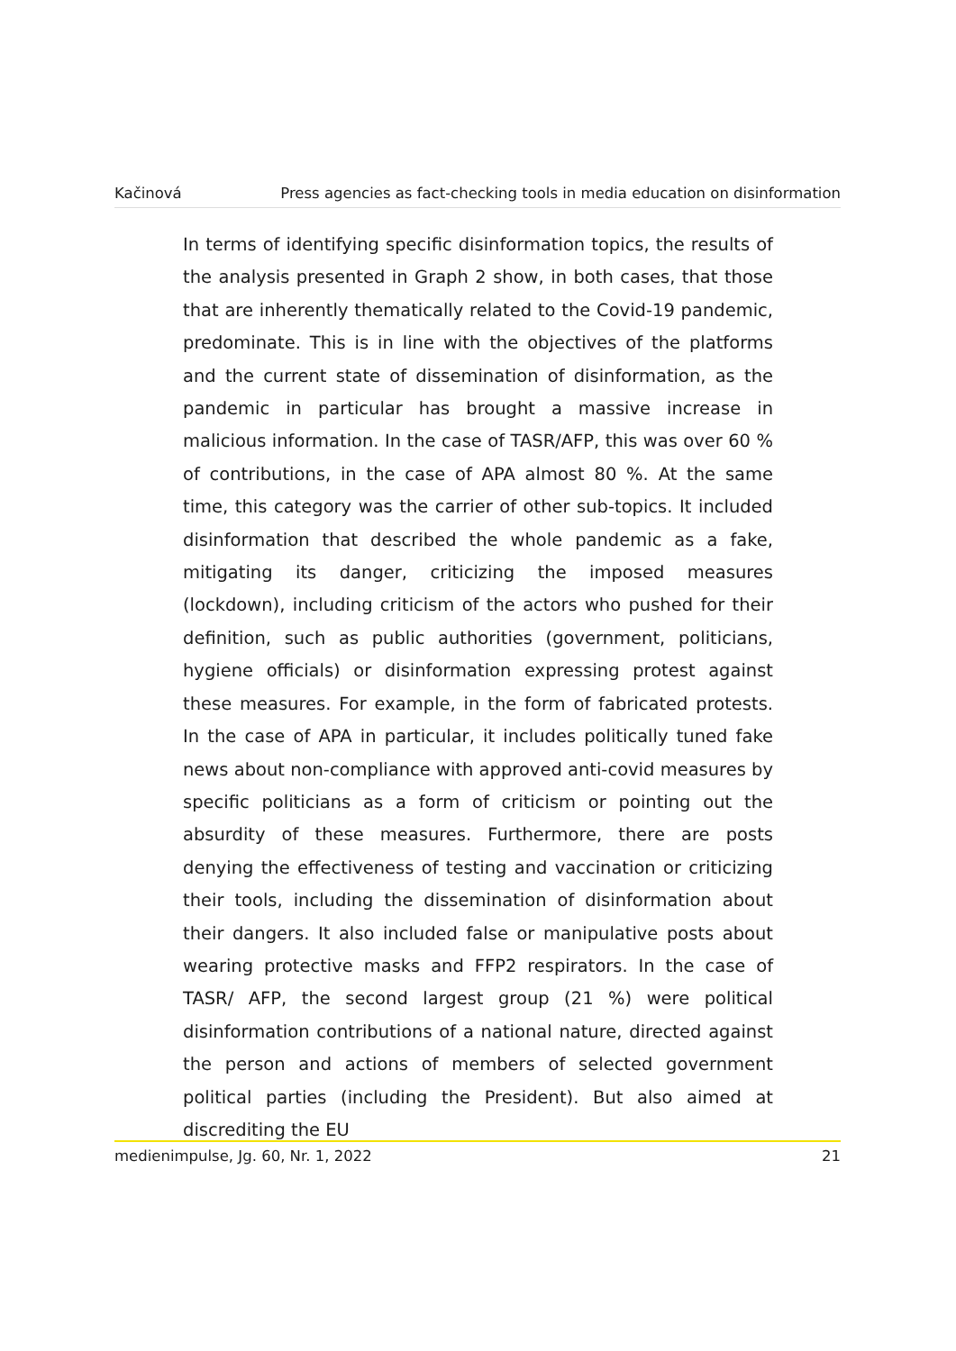Kačinová Press agencies as fact-checking tools in media education on disinformation
In terms of identifying specific disinformation topics, the results of the analysis presented in Graph 2 show, in both cases, that those that are inherently thematically related to the Covid-19 pandemic, predominate. This is in line with the objectives of the platforms and the current state of dissemination of disinformation, as the pandemic in particular has brought a massive increase in malicious information. In the case of TASR/AFP, this was over 60 % of contributions, in the case of APA almost 80 %. At the same time, this category was the carrier of other sub-topics. It included disinformation that described the whole pandemic as a fake, mitigating its danger, criticizing the imposed measures (lockdown), including criticism of the actors who pushed for their definition, such as public authorities (government, politicians, hygiene officials) or disinformation expressing protest against these measures. For example, in the form of fabricated protests. In the case of APA in particular, it includes politically tuned fake news about non-compliance with approved anti-covid measures by specific politicians as a form of criticism or pointing out the absurdity of these measures. Furthermore, there are posts denying the effectiveness of testing and vaccination or criticizing their tools, including the dissemination of disinformation about their dangers. It also included false or manipulative posts about wearing protective masks and FFP2 respirators. In the case of TASR/ AFP, the second largest group (21 %) were political disinformation contributions of a national nature, directed against the person and actions of members of selected government political parties (including the President). But also aimed at discrediting the EU
medienimpulse, Jg. 60, Nr. 1, 2022 21